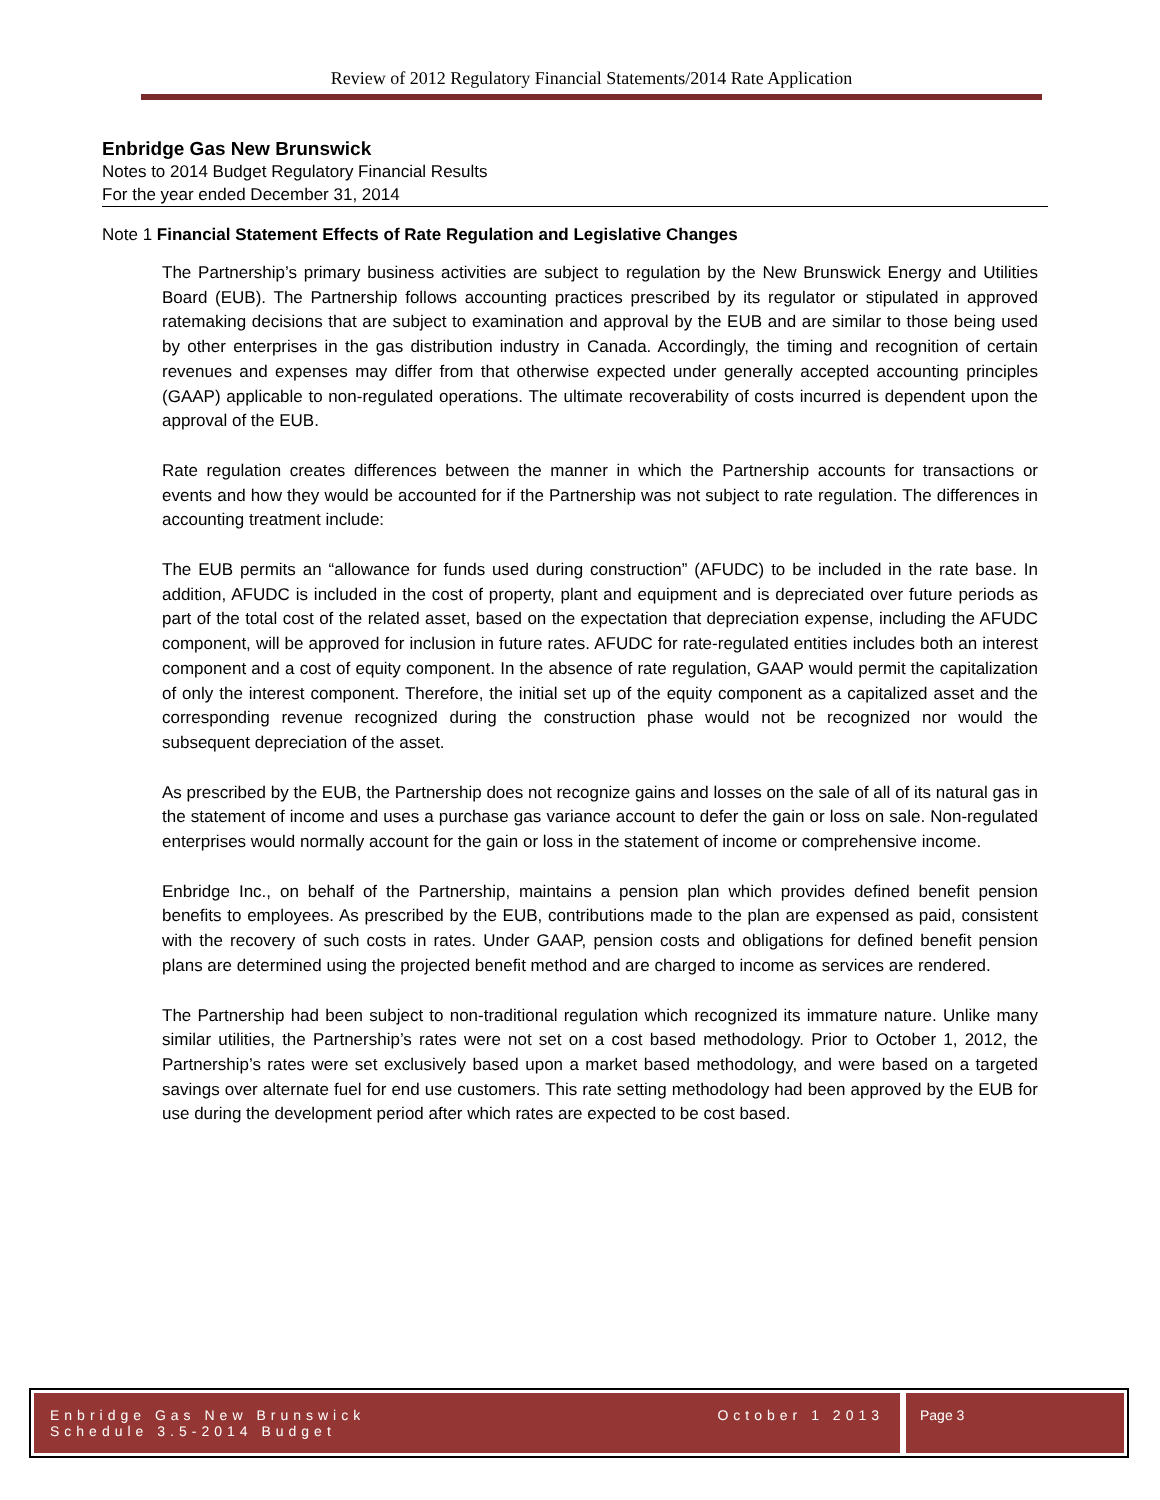Review of 2012 Regulatory Financial Statements/2014 Rate Application
Enbridge Gas New Brunswick
Notes to 2014 Budget Regulatory Financial Results
For the year ended December 31, 2014
Note 1 Financial Statement Effects of Rate Regulation and Legislative Changes
The Partnership’s primary business activities are subject to regulation by the New Brunswick Energy and Utilities Board (EUB). The Partnership follows accounting practices prescribed by its regulator or stipulated in approved ratemaking decisions that are subject to examination and approval by the EUB and are similar to those being used by other enterprises in the gas distribution industry in Canada. Accordingly, the timing and recognition of certain revenues and expenses may differ from that otherwise expected under generally accepted accounting principles (GAAP) applicable to non-regulated operations. The ultimate recoverability of costs incurred is dependent upon the approval of the EUB.
Rate regulation creates differences between the manner in which the Partnership accounts for transactions or events and how they would be accounted for if the Partnership was not subject to rate regulation. The differences in accounting treatment include:
The EUB permits an “allowance for funds used during construction” (AFUDC) to be included in the rate base. In addition, AFUDC is included in the cost of property, plant and equipment and is depreciated over future periods as part of the total cost of the related asset, based on the expectation that depreciation expense, including the AFUDC component, will be approved for inclusion in future rates. AFUDC for rate-regulated entities includes both an interest component and a cost of equity component. In the absence of rate regulation, GAAP would permit the capitalization of only the interest component. Therefore, the initial set up of the equity component as a capitalized asset and the corresponding revenue recognized during the construction phase would not be recognized nor would the subsequent depreciation of the asset.
As prescribed by the EUB, the Partnership does not recognize gains and losses on the sale of all of its natural gas in the statement of income and uses a purchase gas variance account to defer the gain or loss on sale. Non-regulated enterprises would normally account for the gain or loss in the statement of income or comprehensive income.
Enbridge Inc., on behalf of the Partnership, maintains a pension plan which provides defined benefit pension benefits to employees. As prescribed by the EUB, contributions made to the plan are expensed as paid, consistent with the recovery of such costs in rates. Under GAAP, pension costs and obligations for defined benefit pension plans are determined using the projected benefit method and are charged to income as services are rendered.
The Partnership had been subject to non-traditional regulation which recognized its immature nature. Unlike many similar utilities, the Partnership’s rates were not set on a cost based methodology. Prior to October 1, 2012, the Partnership’s rates were set exclusively based upon a market based methodology, and were based on a targeted savings over alternate fuel for end use customers. This rate setting methodology had been approved by the EUB for use during the development period after which rates are expected to be cost based.
Enbridge Gas New Brunswick
Schedule 3.5-2014 Budget
October 1 2013
Page 3